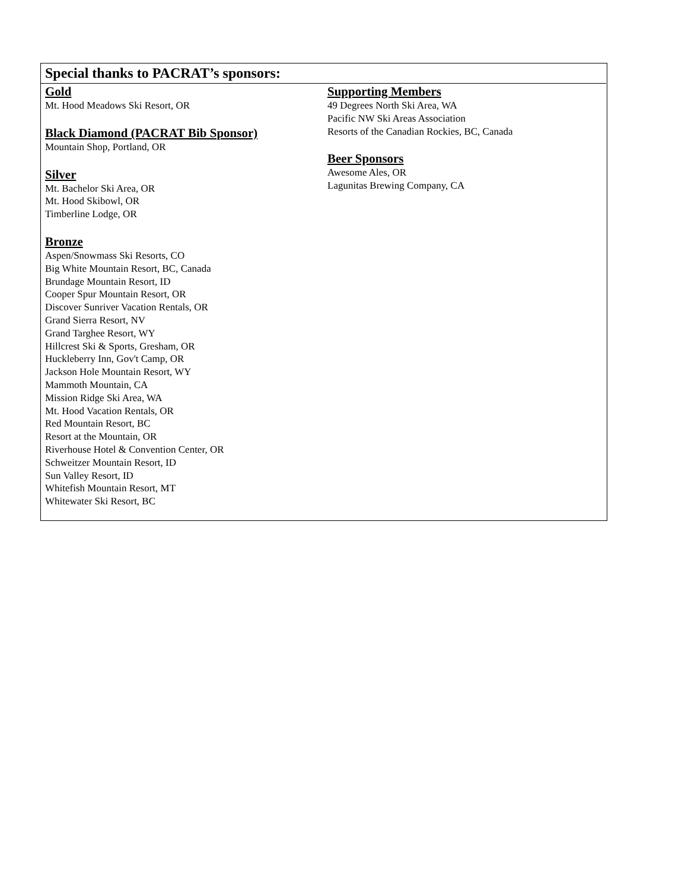Special thanks to PACRAT’s sponsors:
Gold
Mt. Hood Meadows Ski Resort, OR
Black Diamond (PACRAT Bib Sponsor)
Mountain Shop, Portland, OR
Silver
Mt. Bachelor Ski Area, OR
Mt. Hood Skibowl, OR
Timberline Lodge, OR
Bronze
Aspen/Snowmass Ski Resorts, CO
Big White Mountain Resort, BC, Canada
Brundage Mountain Resort, ID
Cooper Spur Mountain Resort, OR
Discover Sunriver Vacation Rentals, OR
Grand Sierra Resort, NV
Grand Targhee Resort, WY
Hillcrest Ski & Sports, Gresham, OR
Huckleberry Inn, Gov't Camp, OR
Jackson Hole Mountain Resort, WY
Mammoth Mountain, CA
Mission Ridge Ski Area, WA
Mt. Hood Vacation Rentals, OR
Red Mountain Resort, BC
Resort at the Mountain, OR
Riverhouse Hotel & Convention Center, OR
Schweitzer Mountain Resort, ID
Sun Valley Resort, ID
Whitefish Mountain Resort, MT
Whitewater Ski Resort, BC
Supporting Members
49 Degrees North Ski Area, WA
Pacific NW Ski Areas Association
Resorts of the Canadian Rockies, BC, Canada
Beer Sponsors
Awesome Ales, OR
Lagunitas Brewing Company, CA